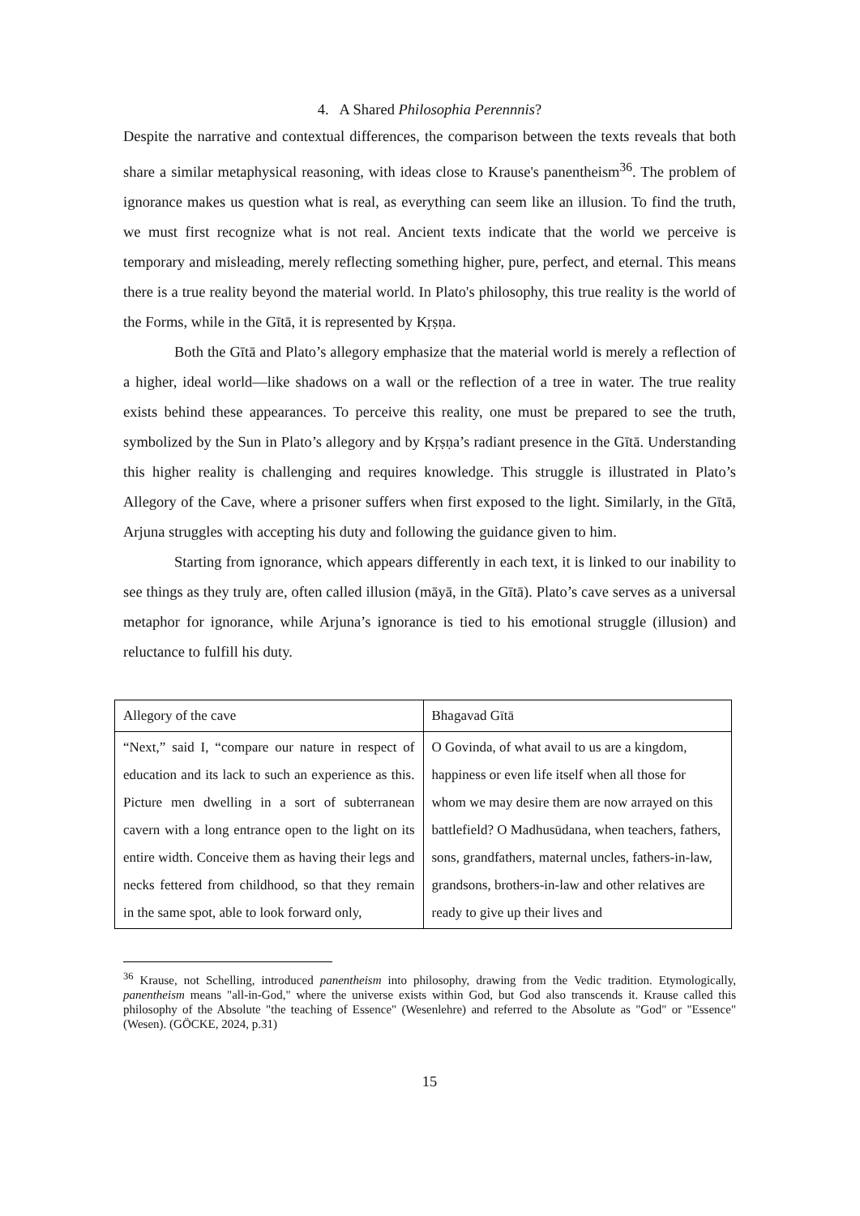4. A Shared Philosophia Perennnis?
Despite the narrative and contextual differences, the comparison between the texts reveals that both share a similar metaphysical reasoning, with ideas close to Krause's panentheism<sup>36</sup>. The problem of ignorance makes us question what is real, as everything can seem like an illusion. To find the truth, we must first recognize what is not real. Ancient texts indicate that the world we perceive is temporary and misleading, merely reflecting something higher, pure, perfect, and eternal. This means there is a true reality beyond the material world. In Plato's philosophy, this true reality is the world of the Forms, while in the Gītā, it is represented by Kṛṣṇa.
Both the Gītā and Plato’s allegory emphasize that the material world is merely a reflection of a higher, ideal world—like shadows on a wall or the reflection of a tree in water. The true reality exists behind these appearances. To perceive this reality, one must be prepared to see the truth, symbolized by the Sun in Plato’s allegory and by Kṛṣṇa’s radiant presence in the Gītā. Understanding this higher reality is challenging and requires knowledge. This struggle is illustrated in Plato’s Allegory of the Cave, where a prisoner suffers when first exposed to the light. Similarly, in the Gītā, Arjuna struggles with accepting his duty and following the guidance given to him.
Starting from ignorance, which appears differently in each text, it is linked to our inability to see things as they truly are, often called illusion (māyā, in the Gītā). Plato’s cave serves as a universal metaphor for ignorance, while Arjuna’s ignorance is tied to his emotional struggle (illusion) and reluctance to fulfill his duty.
| Allegory of the cave | Bhagavad Gītā |
| “Next,” said I, “compare our nature in respect of education and its lack to such an experience as this. Picture men dwelling in a sort of subterranean cavern with a long entrance open to the light on its entire width. Conceive them as having their legs and necks fettered from childhood, so that they remain in the same spot, able to look forward only, | O Govinda, of what avail to us are a kingdom, happiness or even life itself when all those for whom we may desire them are now arrayed on this battlefield? O Madhusūdana, when teachers, fathers, sons, grandfathers, maternal uncles, fathers-in-law, grandsons, brothers-in-law and other relatives are ready to give up their lives and |
<sup>36</sup> Krause, not Schelling, introduced panentheism into philosophy, drawing from the Vedic tradition. Etymologically, panentheism means "all-in-God," where the universe exists within God, but God also transcends it. Krause called this philosophy of the Absolute "the teaching of Essence" (Wesenlehre) and referred to the Absolute as "God" or "Essence" (Wesen). (GÖCKE, 2024, p.31)
15